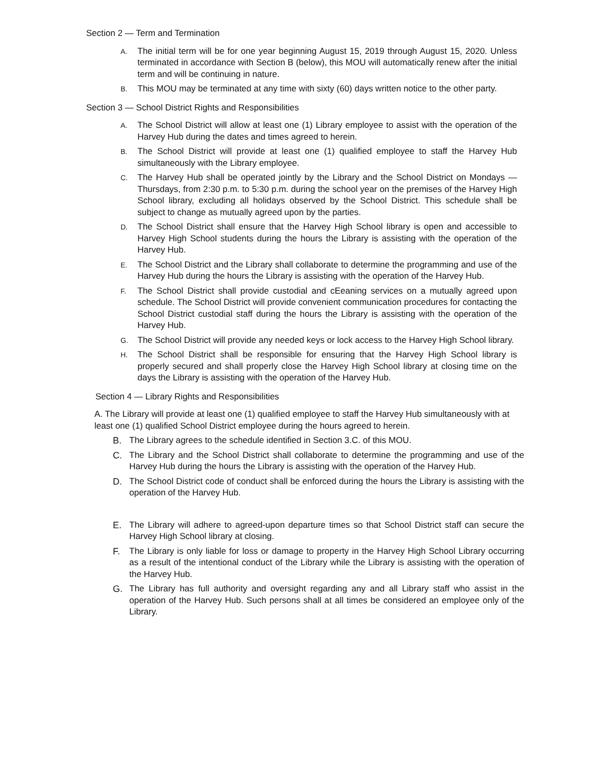Section 2 — Term and Termination
A. The initial term will be for one year beginning August 15, 2019 through August 15, 2020. Unless terminated in accordance with Section B (below), this MOU will automatically renew after the initial term and will be continuing in nature.
B. This MOU may be terminated at any time with sixty (60) days written notice to the other party.
Section 3 — School District Rights and Responsibilities
A. The School District will allow at least one (1) Library employee to assist with the operation of the Harvey Hub during the dates and times agreed to herein.
B. The School District will provide at least one (1) qualified employee to staff the Harvey Hub simultaneously with the Library employee.
C. The Harvey Hub shall be operated jointly by the Library and the School District on Mondays —Thursdays, from 2:30 p.m. to 5:30 p.m. during the school year on the premises of the Harvey High School library, excluding all holidays observed by the School District. This schedule shall be subject to change as mutually agreed upon by the parties.
D. The School District shall ensure that the Harvey High School library is open and accessible to Harvey High School students during the hours the Library is assisting with the operation of the Harvey Hub.
E. The School District and the Library shall collaborate to determine the programming and use of the Harvey Hub during the hours the Library is assisting with the operation of the Harvey Hub.
F. The School District shall provide custodial and cEeaning services on a mutually agreed upon schedule. The School District will provide convenient communication procedures for contacting the School District custodial staff during the hours the Library is assisting with the operation of the Harvey Hub.
G. The School District will provide any needed keys or lock access to the Harvey High School library.
H. The School District shall be responsible for ensuring that the Harvey High School library is properly secured and shall properly close the Harvey High School library at closing time on the days the Library is assisting with the operation of the Harvey Hub.
Section 4 — Library Rights and Responsibilities
A. The Library will provide at least one (1) qualified employee to staff the Harvey Hub simultaneously with at least one (1) qualified School District employee during the hours agreed to herein.
B. The Library agrees to the schedule identified in Section 3.C. of this MOU.
C. The Library and the School District shall collaborate to determine the programming and use of the Harvey Hub during the hours the Library is assisting with the operation of the Harvey Hub.
D. The School District code of conduct shall be enforced during the hours the Library is assisting with the operation of the Harvey Hub.
E. The Library will adhere to agreed-upon departure times so that School District staff can secure the Harvey High School library at closing.
F. The Library is only liable for loss or damage to property in the Harvey High School Library occurring as a result of the intentional conduct of the Library while the Library is assisting with the operation of the Harvey Hub.
G. The Library has full authority and oversight regarding any and all Library staff who assist in the operation of the Harvey Hub. Such persons shall at all times be considered an employee only of the Library.